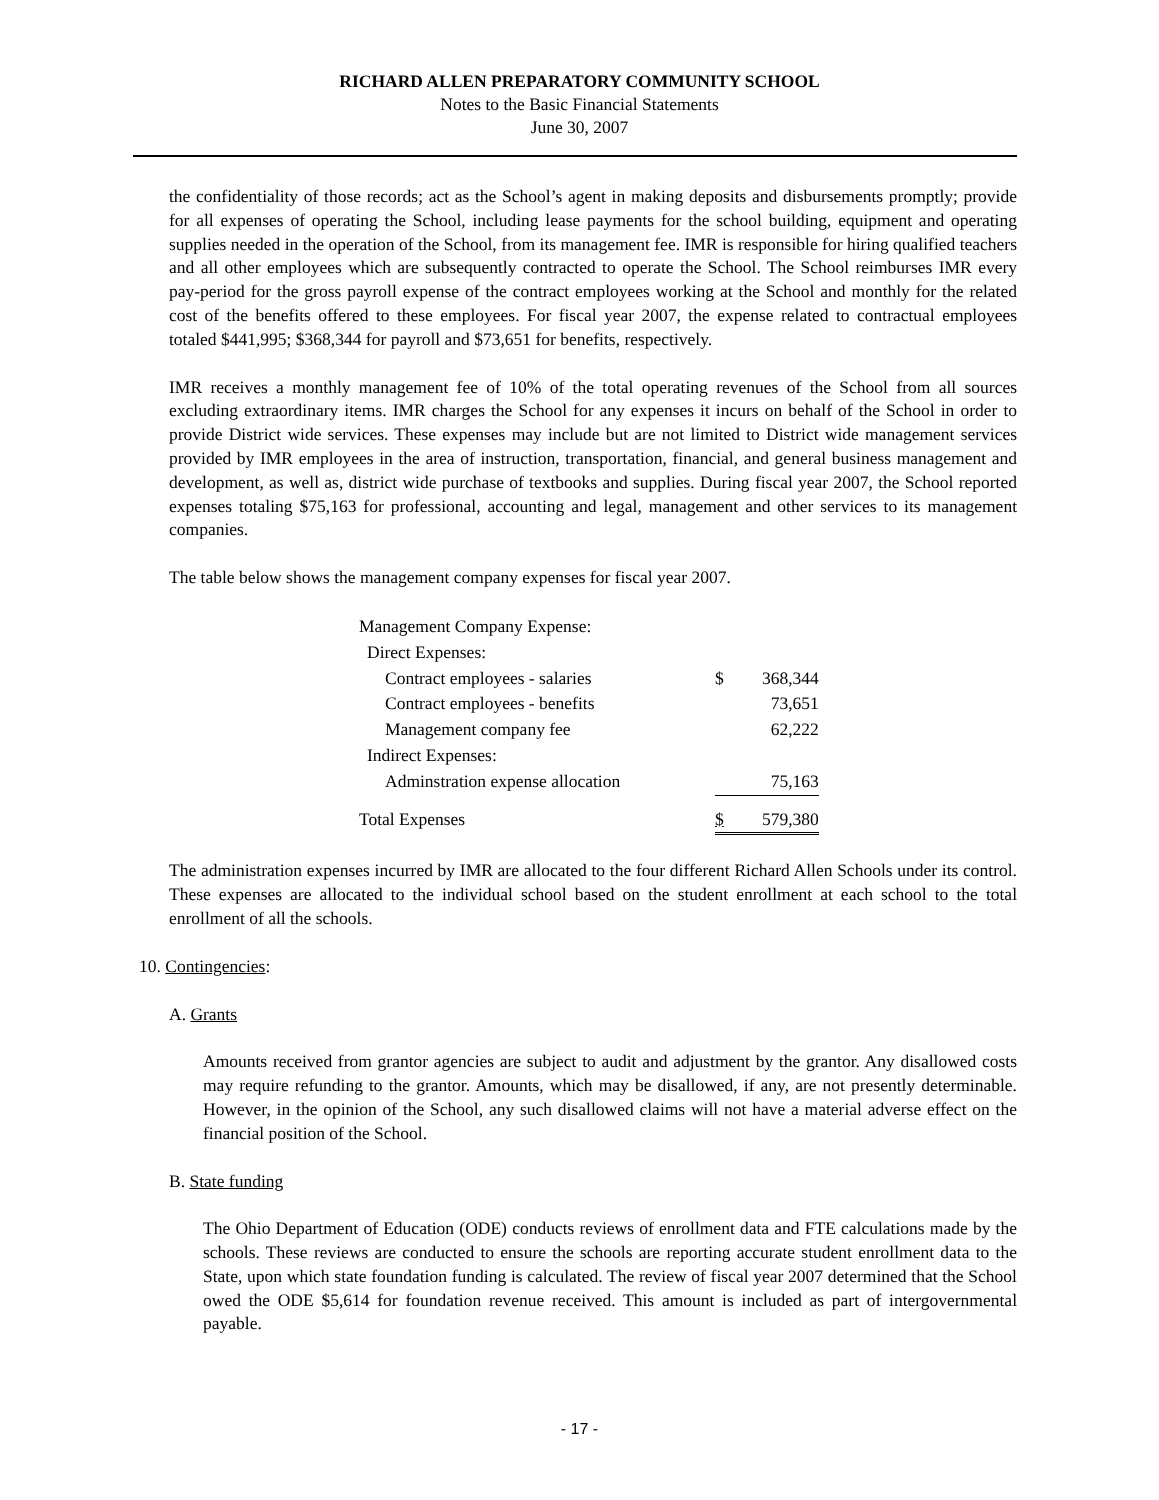RICHARD ALLEN PREPARATORY COMMUNITY SCHOOL
Notes to the Basic Financial Statements
June 30, 2007
the confidentiality of those records; act as the School’s agent in making deposits and disbursements promptly; provide for all expenses of operating the School, including lease payments for the school building, equipment and operating supplies needed in the operation of the School, from its management fee. IMR is responsible for hiring qualified teachers and all other employees which are subsequently contracted to operate the School. The School reimburses IMR every pay-period for the gross payroll expense of the contract employees working at the School and monthly for the related cost of the benefits offered to these employees. For fiscal year 2007, the expense related to contractual employees totaled $441,995; $368,344 for payroll and $73,651 for benefits, respectively.
IMR receives a monthly management fee of 10% of the total operating revenues of the School from all sources excluding extraordinary items. IMR charges the School for any expenses it incurs on behalf of the School in order to provide District wide services. These expenses may include but are not limited to District wide management services provided by IMR employees in the area of instruction, transportation, financial, and general business management and development, as well as, district wide purchase of textbooks and supplies. During fiscal year 2007, the School reported expenses totaling $75,163 for professional, accounting and legal, management and other services to its management companies.
The table below shows the management company expenses for fiscal year 2007.
| Management Company Expense: | | |
| Direct Expenses: | | |
| Contract employees - salaries | $ | 368,344 |
| Contract employees - benefits | | 73,651 |
| Management company fee | | 62,222 |
| Indirect Expenses: | | |
| Adminstration expense allocation | | 75,163 |
| Total Expenses | $ | 579,380 |
The administration expenses incurred by IMR are allocated to the four different Richard Allen Schools under its control. These expenses are allocated to the individual school based on the student enrollment at each school to the total enrollment of all the schools.
10. Contingencies:
A. Grants
Amounts received from grantor agencies are subject to audit and adjustment by the grantor. Any disallowed costs may require refunding to the grantor. Amounts, which may be disallowed, if any, are not presently determinable. However, in the opinion of the School, any such disallowed claims will not have a material adverse effect on the financial position of the School.
B. State funding
The Ohio Department of Education (ODE) conducts reviews of enrollment data and FTE calculations made by the schools. These reviews are conducted to ensure the schools are reporting accurate student enrollment data to the State, upon which state foundation funding is calculated. The review of fiscal year 2007 determined that the School owed the ODE $5,614 for foundation revenue received. This amount is included as part of intergovernmental payable.
- 17 -